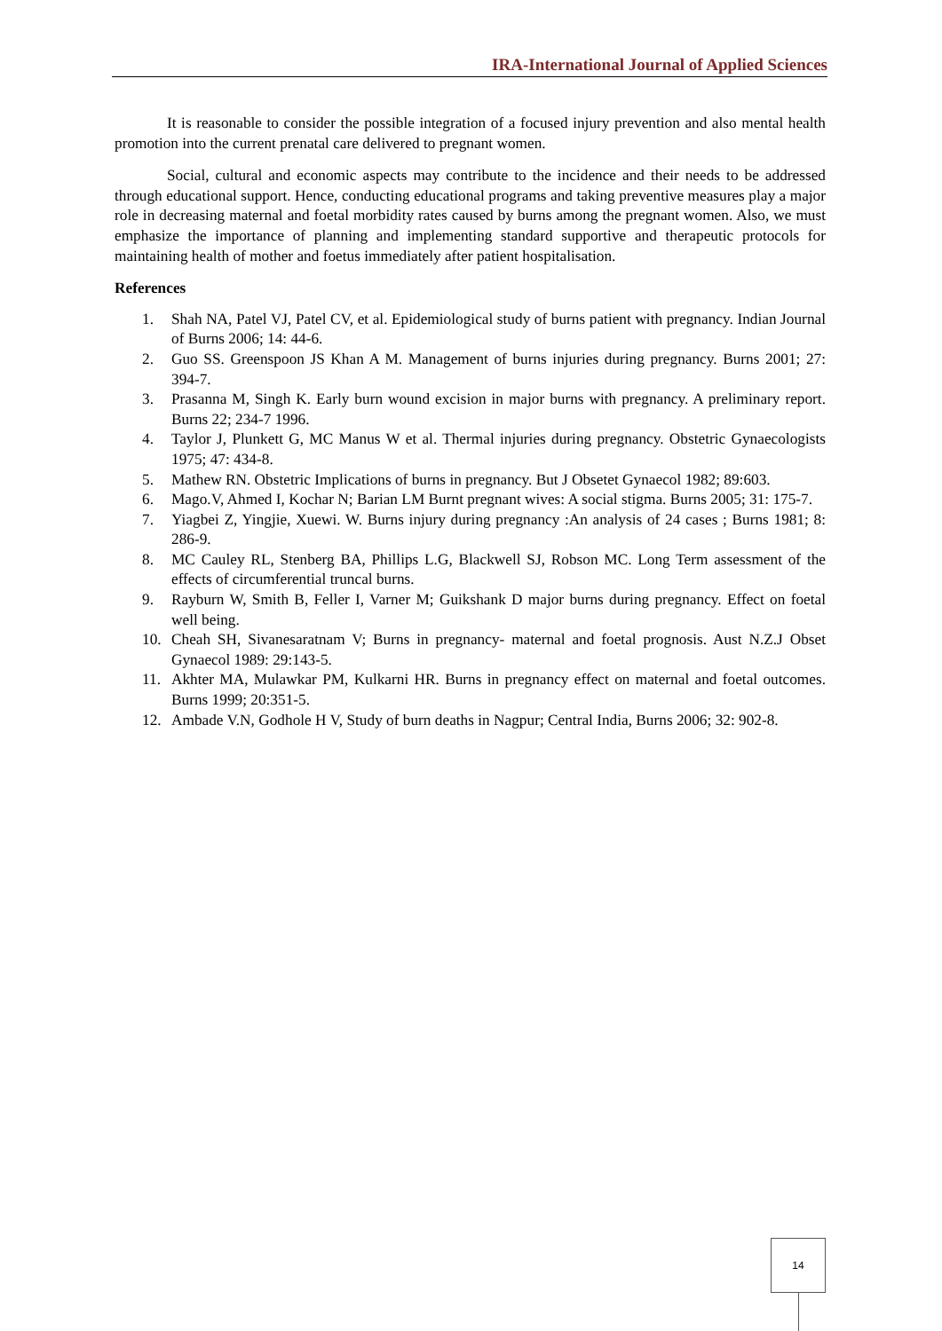IRA-International Journal of Applied Sciences
It is reasonable to consider the possible integration of a focused injury prevention and also mental health promotion into the current prenatal care delivered to pregnant women.
Social, cultural and economic aspects may contribute to the incidence and their needs to be addressed through educational support. Hence, conducting educational programs and taking preventive measures play a major role in decreasing maternal and foetal morbidity rates caused by burns among the pregnant women. Also, we must emphasize the importance of planning and implementing standard supportive and therapeutic protocols for maintaining health of mother and foetus immediately after patient hospitalisation.
References
1. Shah NA, Patel VJ, Patel CV, et al. Epidemiological study of burns patient with pregnancy. Indian Journal of Burns 2006; 14: 44-6.
2. Guo SS. Greenspoon JS Khan A M. Management of burns injuries during pregnancy. Burns 2001; 27: 394-7.
3. Prasanna M, Singh K. Early burn wound excision in major burns with pregnancy. A preliminary report. Burns 22; 234-7 1996.
4. Taylor J, Plunkett G, MC Manus W et al. Thermal injuries during pregnancy. Obstetric Gynaecologists 1975; 47: 434-8.
5. Mathew RN. Obstetric Implications of burns in pregnancy. But J Obsetet Gynaecol 1982; 89:603.
6. Mago.V, Ahmed I, Kochar N; Barian LM Burnt pregnant wives: A social stigma. Burns 2005; 31: 175-7.
7. Yiagbei Z, Yingjie, Xuewi. W. Burns injury during pregnancy :An analysis of 24 cases ; Burns 1981; 8: 286-9.
8. MC Cauley RL, Stenberg BA, Phillips L.G, Blackwell SJ, Robson MC. Long Term assessment of the effects of circumferential truncal burns.
9. Rayburn W, Smith B, Feller I, Varner M; Guikshank D major burns during pregnancy. Effect on foetal well being.
10. Cheah SH, Sivanesaratnam V; Burns in pregnancy- maternal and foetal prognosis. Aust N.Z.J Obset Gynaecol 1989: 29:143-5.
11. Akhter MA, Mulawkar PM, Kulkarni HR. Burns in pregnancy effect on maternal and foetal outcomes. Burns 1999; 20:351-5.
12. Ambade V.N, Godhole H V, Study of burn deaths in Nagpur; Central India, Burns 2006; 32: 902-8.
14